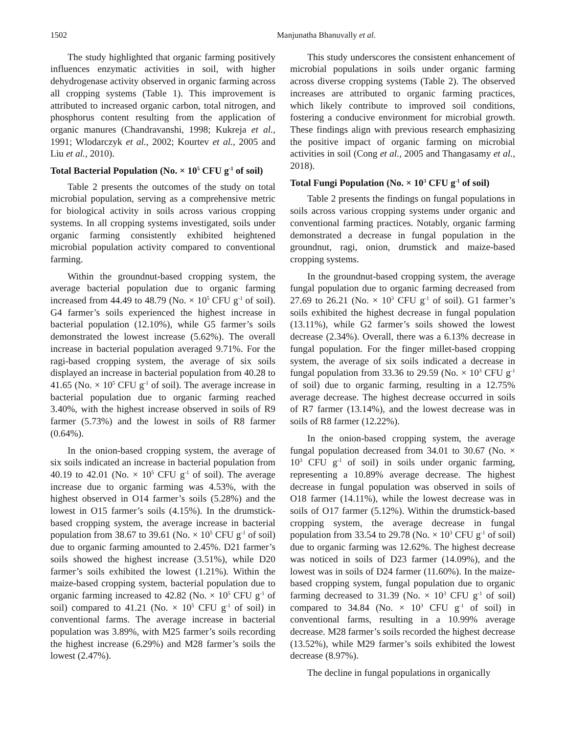1502 Manjunatha Bhanuvally et al.
The study highlighted that organic farming positively influences enzymatic activities in soil, with higher dehydrogenase activity observed in organic farming across all cropping systems (Table 1). This improvement is attributed to increased organic carbon, total nitrogen, and phosphorus content resulting from the application of organic manures (Chandravanshi, 1998; Kukreja et al., 1991; Wlodarczyk et al., 2002; Kourtev et al., 2005 and Liu et al., 2010).
Total Bacterial Population (No. × 10<sup>5</sup> CFU g<sup>-1</sup> of soil)
Table 2 presents the outcomes of the study on total microbial population, serving as a comprehensive metric for biological activity in soils across various cropping systems. In all cropping systems investigated, soils under organic farming consistently exhibited heightened microbial population activity compared to conventional farming.
Within the groundnut-based cropping system, the average bacterial population due to organic farming increased from 44.49 to 48.79 (No. × 10<sup>5</sup> CFU g<sup>-1</sup> of soil). G4 farmer’s soils experienced the highest increase in bacterial population (12.10%), while G5 farmer’s soils demonstrated the lowest increase (5.62%). The overall increase in bacterial population averaged 9.71%. For the ragi-based cropping system, the average of six soils displayed an increase in bacterial population from 40.28 to 41.65 (No. × 10<sup>5</sup> CFU g<sup>-1</sup> of soil). The average increase in bacterial population due to organic farming reached 3.40%, with the highest increase observed in soils of R9 farmer (5.73%) and the lowest in soils of R8 farmer (0.64%).
In the onion-based cropping system, the average of six soils indicated an increase in bacterial population from 40.19 to 42.01 (No. × 10<sup>5</sup> CFU g<sup>-1</sup> of soil). The average increase due to organic farming was 4.53%, with the highest observed in O14 farmer’s soils (5.28%) and the lowest in O15 farmer’s soils (4.15%). In the drumstick-based cropping system, the average increase in bacterial population from 38.67 to 39.61 (No. × 10<sup>5</sup> CFU g<sup>-1</sup> of soil) due to organic farming amounted to 2.45%. D21 farmer’s soils showed the highest increase (3.51%), while D20 farmer’s soils exhibited the lowest (1.21%). Within the maize-based cropping system, bacterial population due to organic farming increased to 42.82 (No. × 10<sup>5</sup> CFU g<sup>-1</sup> of soil) compared to 41.21 (No. × 10<sup>5</sup> CFU g<sup>-1</sup> of soil) in conventional farms. The average increase in bacterial population was 3.89%, with M25 farmer’s soils recording the highest increase (6.29%) and M28 farmer’s soils the lowest (2.47%).
This study underscores the consistent enhancement of microbial populations in soils under organic farming across diverse cropping systems (Table 2). The observed increases are attributed to organic farming practices, which likely contribute to improved soil conditions, fostering a conducive environment for microbial growth. These findings align with previous research emphasizing the positive impact of organic farming on microbial activities in soil (Cong et al., 2005 and Thangasamy et al., 2018).
Total Fungi Population (No. × 10<sup>3</sup> CFU g<sup>-1</sup> of soil)
Table 2 presents the findings on fungal populations in soils across various cropping systems under organic and conventional farming practices. Notably, organic farming demonstrated a decrease in fungal population in the groundnut, ragi, onion, drumstick and maize-based cropping systems.
In the groundnut-based cropping system, the average fungal population due to organic farming decreased from 27.69 to 26.21 (No. × 10<sup>3</sup> CFU g<sup>-1</sup> of soil). G1 farmer’s soils exhibited the highest decrease in fungal population (13.11%), while G2 farmer’s soils showed the lowest decrease (2.34%). Overall, there was a 6.13% decrease in fungal population. For the finger millet-based cropping system, the average of six soils indicated a decrease in fungal population from 33.36 to 29.59 (No. × 10<sup>3</sup> CFU g<sup>-1</sup> of soil) due to organic farming, resulting in a 12.75% average decrease. The highest decrease occurred in soils of R7 farmer (13.14%), and the lowest decrease was in soils of R8 farmer (12.22%).
In the onion-based cropping system, the average fungal population decreased from 34.01 to 30.67 (No. × 10<sup>3</sup> CFU g<sup>-1</sup> of soil) in soils under organic farming, representing a 10.89% average decrease. The highest decrease in fungal population was observed in soils of O18 farmer (14.11%), while the lowest decrease was in soils of O17 farmer (5.12%). Within the drumstick-based cropping system, the average decrease in fungal population from 33.54 to 29.78 (No. × 10<sup>3</sup> CFU g<sup>-1</sup> of soil) due to organic farming was 12.62%. The highest decrease was noticed in soils of D23 farmer (14.09%), and the lowest was in soils of D24 farmer (11.60%). In the maize-based cropping system, fungal population due to organic farming decreased to 31.39 (No. × 10<sup>3</sup> CFU g<sup>-1</sup> of soil) compared to 34.84 (No. × 10<sup>3</sup> CFU g<sup>-1</sup> of soil) in conventional farms, resulting in a 10.99% average decrease. M28 farmer’s soils recorded the highest decrease (13.52%), while M29 farmer’s soils exhibited the lowest decrease (8.97%).
The decline in fungal populations in organically